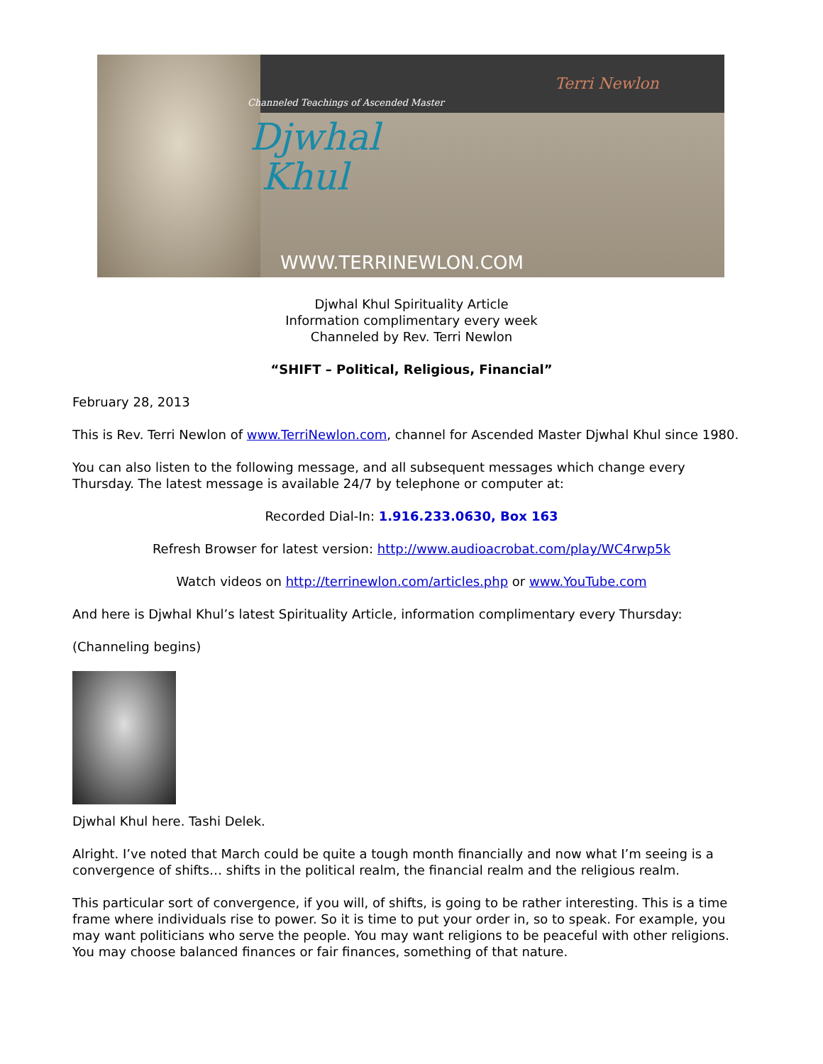Channeled Teachings of Ascended Master
Djwhal
Khul
Terri Newlon
WWW.TERRINEWLON.COM
Djwhal Khul Spirituality Article
Information complimentary every week
Channeled by Rev. Terri Newlon
“SHIFT – Political, Religious, Financial”
February 28, 2013
This is Rev. Terri Newlon of www.TerriNewlon.com, channel for Ascended Master Djwhal Khul since 1980.
You can also listen to the following message, and all subsequent messages which change every Thursday. The latest message is available 24/7 by telephone or computer at:
Recorded Dial-In: 1.916.233.0630, Box 163
Refresh Browser for latest version: http://www.audioacrobat.com/play/WC4rwp5k
Watch videos on http://terrinewlon.com/articles.php or www.YouTube.com
And here is Djwhal Khul’s latest Spirituality Article, information complimentary every Thursday:
(Channeling begins)
Djwhal Khul here. Tashi Delek.
Alright. I’ve noted that March could be quite a tough month financially and now what I’m seeing is a convergence of shifts… shifts in the political realm, the financial realm and the religious realm.
This particular sort of convergence, if you will, of shifts, is going to be rather interesting. This is a time frame where individuals rise to power. So it is time to put your order in, so to speak. For example, you may want politicians who serve the people. You may want religions to be peaceful with other religions. You may choose balanced finances or fair finances, something of that nature.